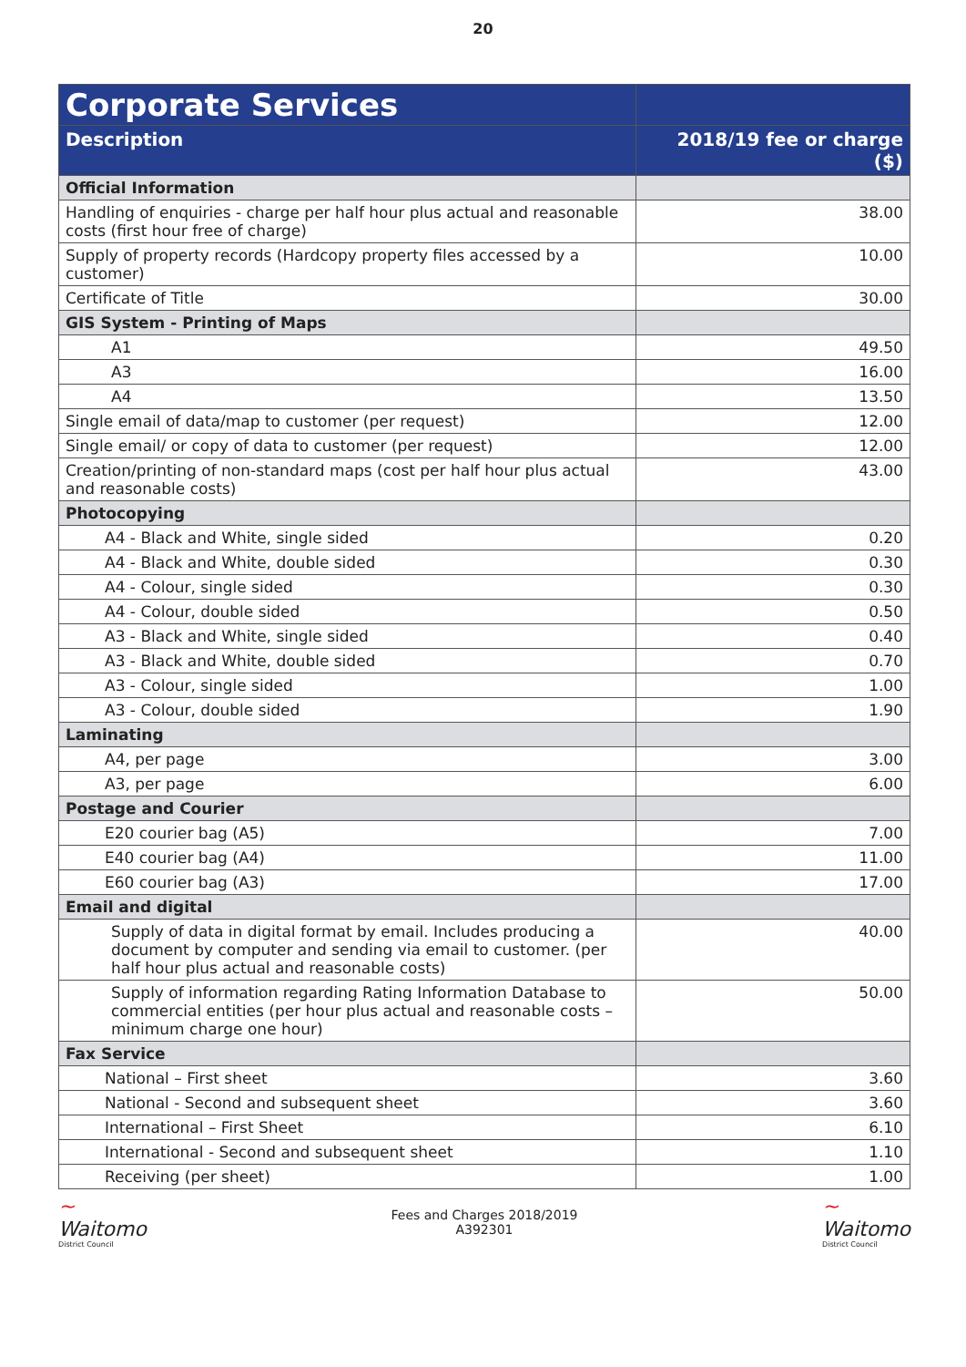20
| Corporate Services | |
| --- | --- |
| Description | 2018/19 fee or charge ($) |
| Official Information | |
| Handling of enquiries - charge per half hour plus actual and reasonable costs (first hour free of charge) | 38.00 |
| Supply of property records (Hardcopy property files accessed by a customer) | 10.00 |
| Certificate of Title | 30.00 |
| GIS System - Printing of Maps | |
| A1 | 49.50 |
| A3 | 16.00 |
| A4 | 13.50 |
| Single email of data/map to customer (per request) | 12.00 |
| Single email/ or copy of data to customer (per request) | 12.00 |
| Creation/printing of non-standard maps (cost per half hour plus actual and reasonable costs) | 43.00 |
| Photocopying | |
| A4 - Black and White, single sided | 0.20 |
| A4 - Black and White, double sided | 0.30 |
| A4 - Colour, single sided | 0.30 |
| A4 - Colour, double sided | 0.50 |
| A3 - Black and White, single sided | 0.40 |
| A3 - Black and White, double sided | 0.70 |
| A3 - Colour, single sided | 1.00 |
| A3 - Colour, double sided | 1.90 |
| Laminating | |
| A4, per page | 3.00 |
| A3, per page | 6.00 |
| Postage and Courier | |
| E20 courier bag (A5) | 7.00 |
| E40 courier bag (A4) | 11.00 |
| E60 courier bag (A3) | 17.00 |
| Email and digital | |
| Supply of data in digital format by email. Includes producing a document by computer and sending via email to customer. (per half hour plus actual and reasonable costs) | 40.00 |
| Supply of information regarding Rating Information Database to commercial entities (per hour plus actual and reasonable costs – minimum charge one hour) | 50.00 |
| Fax Service | |
| National – First sheet | 3.60 |
| National - Second and subsequent sheet | 3.60 |
| International – First Sheet | 6.10 |
| International - Second and subsequent sheet | 1.10 |
| Receiving (per sheet) | 1.00 |
~
Waitomo
District Council
Fees and Charges 2018/2019
A392301
~
Waitomo
District Council